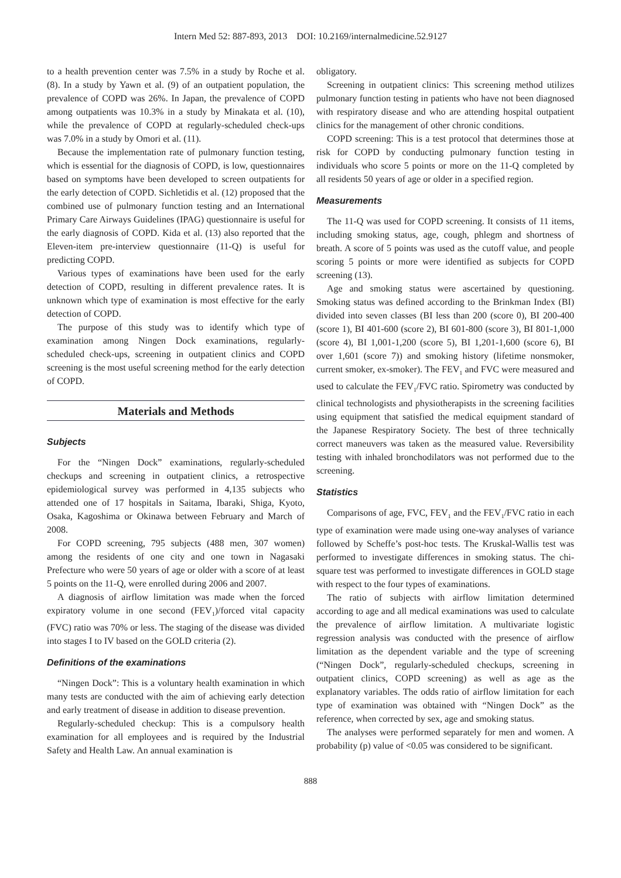Intern Med 52: 887-893, 2013 DOI: 10.2169/internalmedicine.52.9127
to a health prevention center was 7.5% in a study by Roche et al. (8). In a study by Yawn et al. (9) of an outpatient population, the prevalence of COPD was 26%. In Japan, the prevalence of COPD among outpatients was 10.3% in a study by Minakata et al. (10), while the prevalence of COPD at regularly-scheduled check-ups was 7.0% in a study by Omori et al. (11).
Because the implementation rate of pulmonary function testing, which is essential for the diagnosis of COPD, is low, questionnaires based on symptoms have been developed to screen outpatients for the early detection of COPD. Sichletidis et al. (12) proposed that the combined use of pulmonary function testing and an International Primary Care Airways Guidelines (IPAG) questionnaire is useful for the early diagnosis of COPD. Kida et al. (13) also reported that the Eleven-item pre-interview questionnaire (11-Q) is useful for predicting COPD.
Various types of examinations have been used for the early detection of COPD, resulting in different prevalence rates. It is unknown which type of examination is most effective for the early detection of COPD.
The purpose of this study was to identify which type of examination among Ningen Dock examinations, regularly-scheduled check-ups, screening in outpatient clinics and COPD screening is the most useful screening method for the early detection of COPD.
Materials and Methods
Subjects
For the “Ningen Dock” examinations, regularly-scheduled checkups and screening in outpatient clinics, a retrospective epidemiological survey was performed in 4,135 subjects who attended one of 17 hospitals in Saitama, Ibaraki, Shiga, Kyoto, Osaka, Kagoshima or Okinawa between February and March of 2008.
For COPD screening, 795 subjects (488 men, 307 women) among the residents of one city and one town in Nagasaki Prefecture who were 50 years of age or older with a score of at least 5 points on the 11-Q, were enrolled during 2006 and 2007.
A diagnosis of airflow limitation was made when the forced expiratory volume in one second (FEV<sub>1</sub>)/forced vital capacity (FVC) ratio was 70% or less. The staging of the disease was divided into stages I to IV based on the GOLD criteria (2).
Definitions of the examinations
“Ningen Dock”: This is a voluntary health examination in which many tests are conducted with the aim of achieving early detection and early treatment of disease in addition to disease prevention.
Regularly-scheduled checkup: This is a compulsory health examination for all employees and is required by the Industrial Safety and Health Law. An annual examination is
obligatory.
Screening in outpatient clinics: This screening method utilizes pulmonary function testing in patients who have not been diagnosed with respiratory disease and who are attending hospital outpatient clinics for the management of other chronic conditions.
COPD screening: This is a test protocol that determines those at risk for COPD by conducting pulmonary function testing in individuals who score 5 points or more on the 11-Q completed by all residents 50 years of age or older in a specified region.
Measurements
The 11-Q was used for COPD screening. It consists of 11 items, including smoking status, age, cough, phlegm and shortness of breath. A score of 5 points was used as the cutoff value, and people scoring 5 points or more were identified as subjects for COPD screening (13).
Age and smoking status were ascertained by questioning. Smoking status was defined according to the Brinkman Index (BI) divided into seven classes (BI less than 200 (score 0), BI 200-400 (score 1), BI 401-600 (score 2), BI 601-800 (score 3), BI 801-1,000 (score 4), BI 1,001-1,200 (score 5), BI 1,201-1,600 (score 6), BI over 1,601 (score 7)) and smoking history (lifetime nonsmoker, current smoker, ex-smoker). The FEV<sub>1</sub> and FVC were measured and used to calculate the FEV<sub>1</sub>/FVC ratio. Spirometry was conducted by clinical technologists and physiotherapists in the screening facilities using equipment that satisfied the medical equipment standard of the Japanese Respiratory Society. The best of three technically correct maneuvers was taken as the measured value. Reversibility testing with inhaled bronchodilators was not performed due to the screening.
Statistics
Comparisons of age, FVC, FEV<sub>1</sub> and the FEV<sub>1</sub>/FVC ratio in each type of examination were made using one-way analyses of variance followed by Scheffe’s post-hoc tests. The Kruskal-Wallis test was performed to investigate differences in smoking status. The chi-square test was performed to investigate differences in GOLD stage with respect to the four types of examinations.
The ratio of subjects with airflow limitation determined according to age and all medical examinations was used to calculate the prevalence of airflow limitation. A multivariate logistic regression analysis was conducted with the presence of airflow limitation as the dependent variable and the type of screening (“Ningen Dock”, regularly-scheduled checkups, screening in outpatient clinics, COPD screening) as well as age as the explanatory variables. The odds ratio of airflow limitation for each type of examination was obtained with “Ningen Dock” as the reference, when corrected by sex, age and smoking status.
The analyses were performed separately for men and women. A probability (p) value of <0.05 was considered to be significant.
888